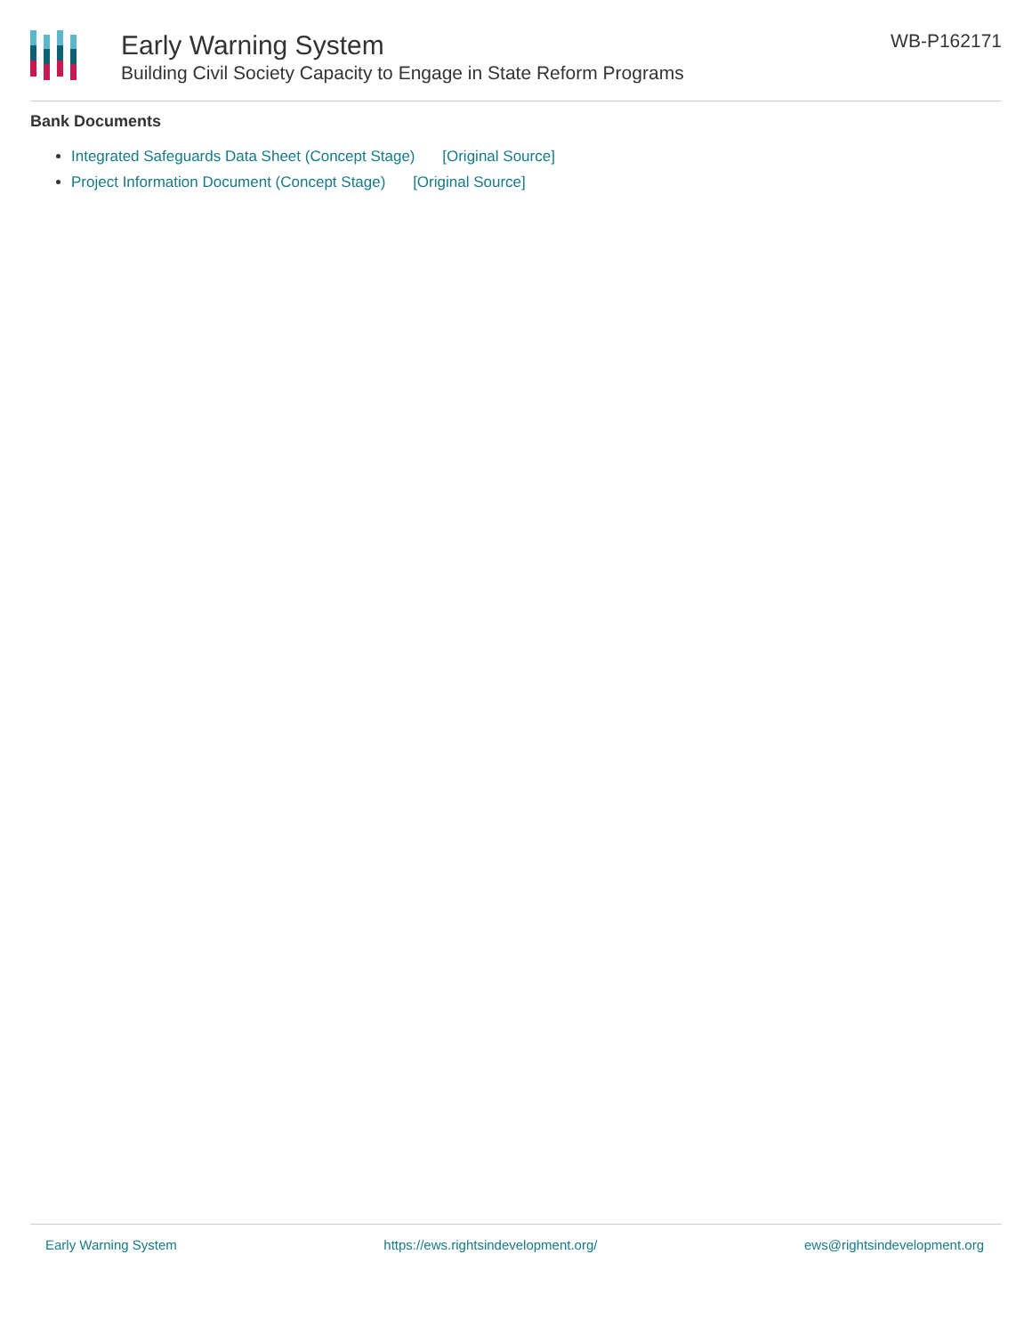Early Warning System
Building Civil Society Capacity to Engage in State Reform Programs
WB-P162171
Bank Documents
Integrated Safeguards Data Sheet (Concept Stage) [Original Source]
Project Information Document (Concept Stage) [Original Source]
Early Warning System https://ews.rightsindevelopment.org/ ews@rightsindevelopment.org